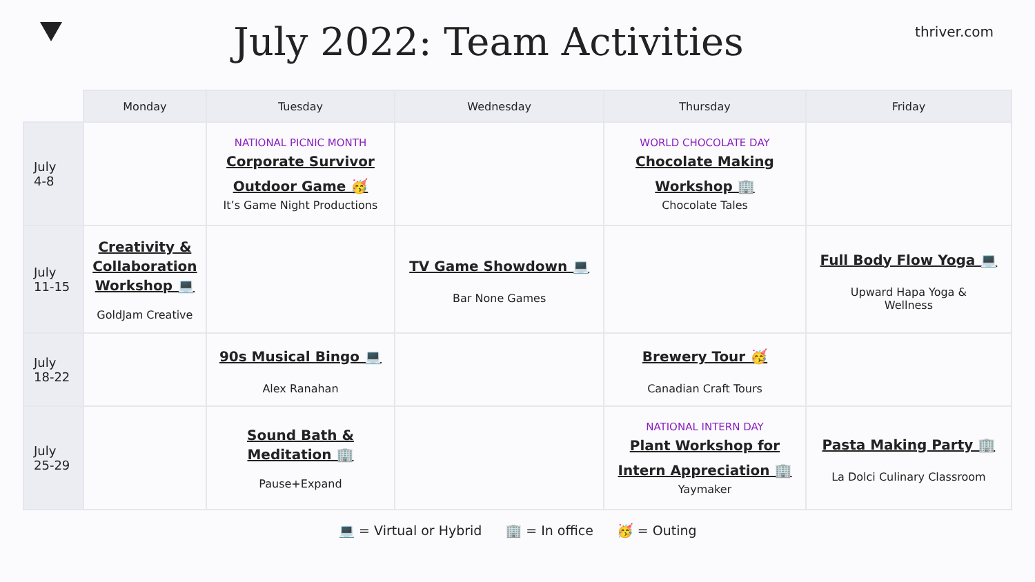July 2022: Team Activities
thriver.com
| | Monday | Tuesday | Wednesday | Thursday | Friday |
| --- | --- | --- | --- | --- | --- |
| July 4-8 | | NATIONAL PICNIC MONTH Corporate Survivor Outdoor Game 🥳 It’s Game Night Productions | | WORLD CHOCOLATE DAY Chocolate Making Workshop 🏢 Chocolate Tales | |
| July 11-15 | Creativity & Collaboration Workshop 💻 GoldJam Creative | | TV Game Showdown 💻 Bar None Games | | Full Body Flow Yoga 💻 Upward Hapa Yoga & Wellness |
| July 18-22 | | 90s Musical Bingo 💻 Alex Ranahan | | Brewery Tour 🥳 Canadian Craft Tours | |
| July 25-29 | | Sound Bath & Meditation 🏢 Pause+Expand | | NATIONAL INTERN DAY Plant Workshop for Intern Appreciation 🏢 Yaymaker | Pasta Making Party 🏢 La Dolci Culinary Classroom |
💻 = Virtual or Hybrid 🏢 = In office 🥳 = Outing